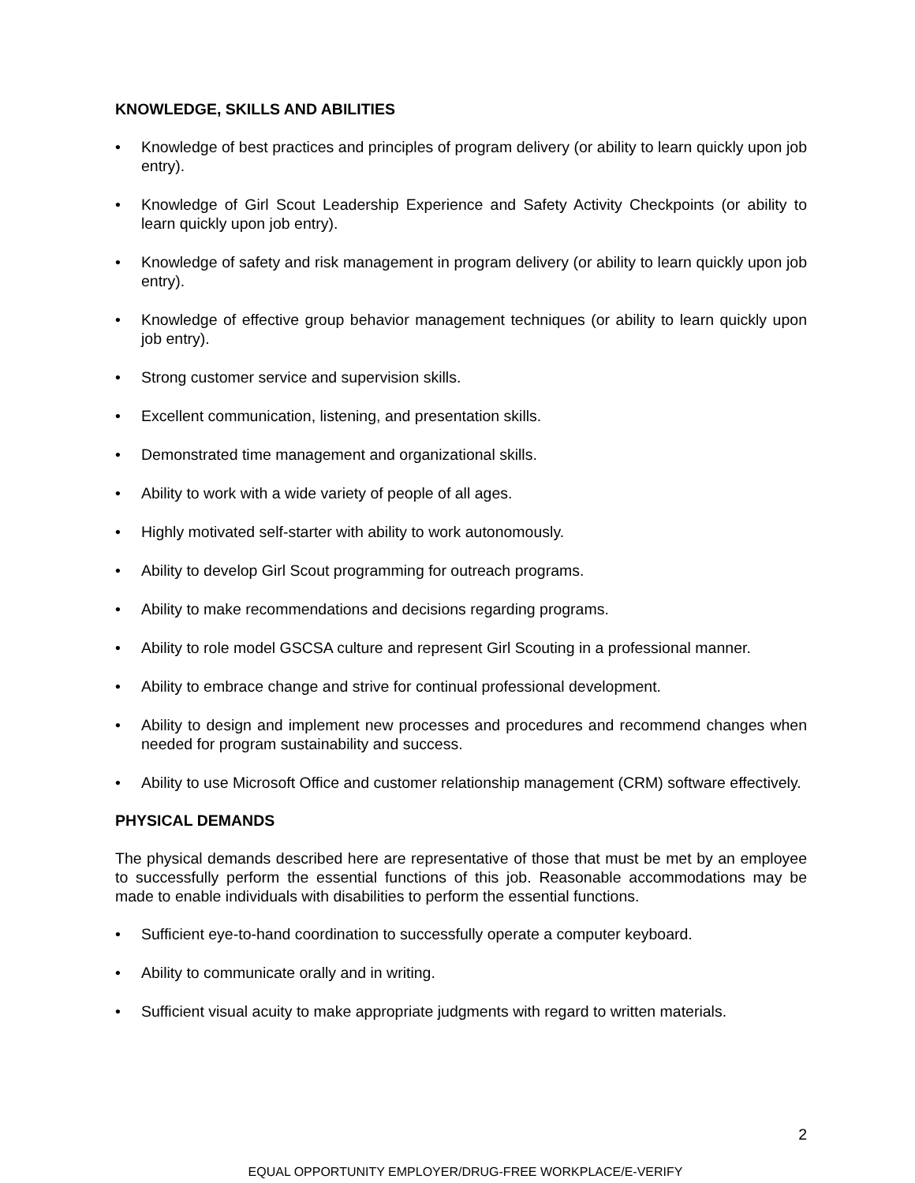KNOWLEDGE, SKILLS AND ABILITIES
• Knowledge of best practices and principles of program delivery (or ability to learn quickly upon job entry).
• Knowledge of Girl Scout Leadership Experience and Safety Activity Checkpoints (or ability to learn quickly upon job entry).
• Knowledge of safety and risk management in program delivery (or ability to learn quickly upon job entry).
• Knowledge of effective group behavior management techniques (or ability to learn quickly upon job entry).
• Strong customer service and supervision skills.
• Excellent communication, listening, and presentation skills.
• Demonstrated time management and organizational skills.
• Ability to work with a wide variety of people of all ages.
• Highly motivated self-starter with ability to work autonomously.
• Ability to develop Girl Scout programming for outreach programs.
• Ability to make recommendations and decisions regarding programs.
• Ability to role model GSCSA culture and represent Girl Scouting in a professional manner.
• Ability to embrace change and strive for continual professional development.
• Ability to design and implement new processes and procedures and recommend changes when needed for program sustainability and success.
• Ability to use Microsoft Office and customer relationship management (CRM) software effectively.
PHYSICAL DEMANDS
The physical demands described here are representative of those that must be met by an employee to successfully perform the essential functions of this job. Reasonable accommodations may be made to enable individuals with disabilities to perform the essential functions.
• Sufficient eye-to-hand coordination to successfully operate a computer keyboard.
• Ability to communicate orally and in writing.
• Sufficient visual acuity to make appropriate judgments with regard to written materials.
2
EQUAL OPPORTUNITY EMPLOYER/DRUG-FREE WORKPLACE/E-VERIFY